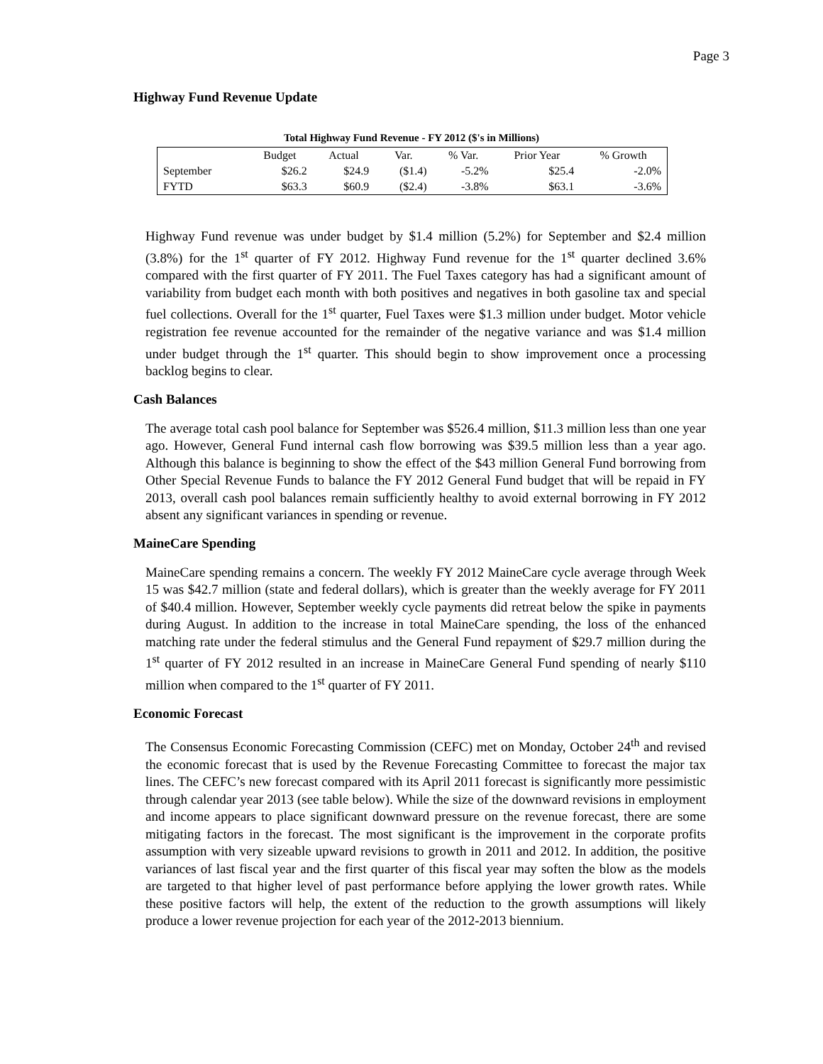Page 3
Highway Fund Revenue Update
Total Highway Fund Revenue - FY 2012 ($'s in Millions)
| | Budget | Actual | Var. | % Var. | Prior Year | % Growth |
| --- | --- | --- | --- | --- | --- | --- |
| September | $26.2 | $24.9 | ($1.4) | -5.2% | $25.4 | -2.0% |
| FYTD | $63.3 | $60.9 | ($2.4) | -3.8% | $63.1 | -3.6% |
Highway Fund revenue was under budget by $1.4 million (5.2%) for September and $2.4 million (3.8%) for the 1<sup>st</sup> quarter of FY 2012. Highway Fund revenue for the 1<sup>st</sup> quarter declined 3.6% compared with the first quarter of FY 2011. The Fuel Taxes category has had a significant amount of variability from budget each month with both positives and negatives in both gasoline tax and special fuel collections. Overall for the 1<sup>st</sup> quarter, Fuel Taxes were $1.3 million under budget. Motor vehicle registration fee revenue accounted for the remainder of the negative variance and was $1.4 million under budget through the 1<sup>st</sup> quarter. This should begin to show improvement once a processing backlog begins to clear.
Cash Balances
The average total cash pool balance for September was $526.4 million, $11.3 million less than one year ago. However, General Fund internal cash flow borrowing was $39.5 million less than a year ago. Although this balance is beginning to show the effect of the $43 million General Fund borrowing from Other Special Revenue Funds to balance the FY 2012 General Fund budget that will be repaid in FY 2013, overall cash pool balances remain sufficiently healthy to avoid external borrowing in FY 2012 absent any significant variances in spending or revenue.
MaineCare Spending
MaineCare spending remains a concern. The weekly FY 2012 MaineCare cycle average through Week 15 was $42.7 million (state and federal dollars), which is greater than the weekly average for FY 2011 of $40.4 million. However, September weekly cycle payments did retreat below the spike in payments during August. In addition to the increase in total MaineCare spending, the loss of the enhanced matching rate under the federal stimulus and the General Fund repayment of $29.7 million during the 1<sup>st</sup> quarter of FY 2012 resulted in an increase in MaineCare General Fund spending of nearly $110 million when compared to the 1<sup>st</sup> quarter of FY 2011.
Economic Forecast
The Consensus Economic Forecasting Commission (CEFC) met on Monday, October 24<sup>th</sup> and revised the economic forecast that is used by the Revenue Forecasting Committee to forecast the major tax lines. The CEFC’s new forecast compared with its April 2011 forecast is significantly more pessimistic through calendar year 2013 (see table below). While the size of the downward revisions in employment and income appears to place significant downward pressure on the revenue forecast, there are some mitigating factors in the forecast. The most significant is the improvement in the corporate profits assumption with very sizeable upward revisions to growth in 2011 and 2012. In addition, the positive variances of last fiscal year and the first quarter of this fiscal year may soften the blow as the models are targeted to that higher level of past performance before applying the lower growth rates. While these positive factors will help, the extent of the reduction to the growth assumptions will likely produce a lower revenue projection for each year of the 2012-2013 biennium.